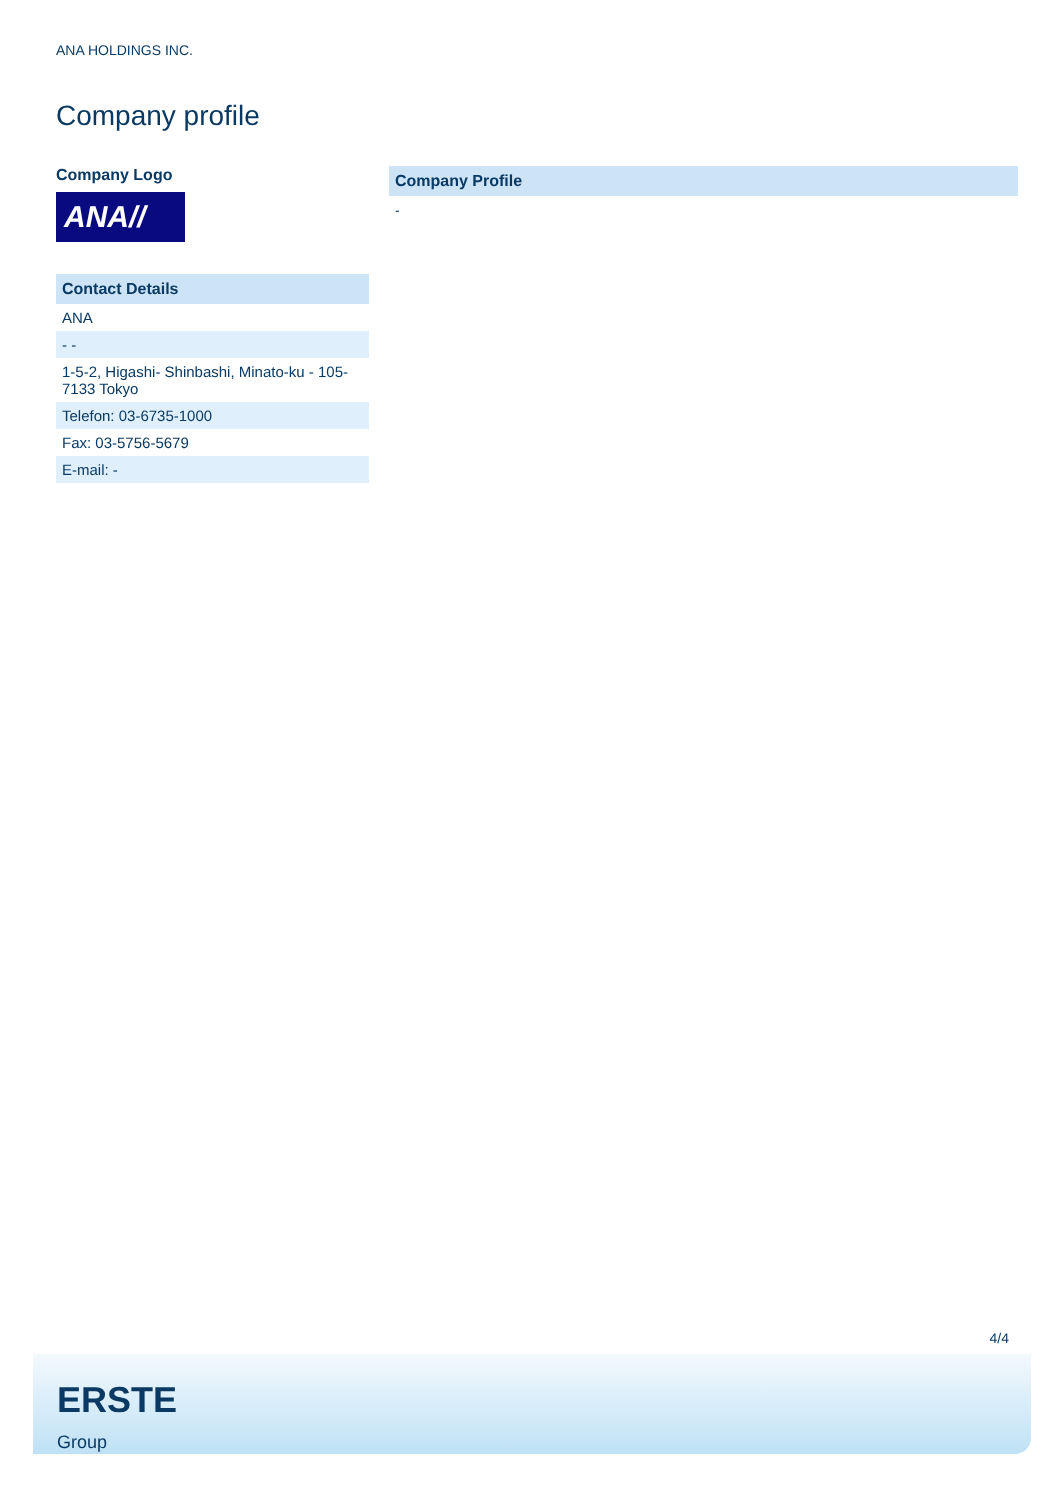ANA HOLDINGS INC.
Company profile
Company Logo
ANA//
| Contact Details |
| --- |
| ANA |
| - - |
| 1-5-2, Higashi- Shinbashi, Minato-ku - 105-7133 Tokyo |
| Telefon: 03-6735-1000 |
| Fax: 03-5756-5679 |
| E-mail: - |
Company Profile
-
4/4
ERSTE
Group